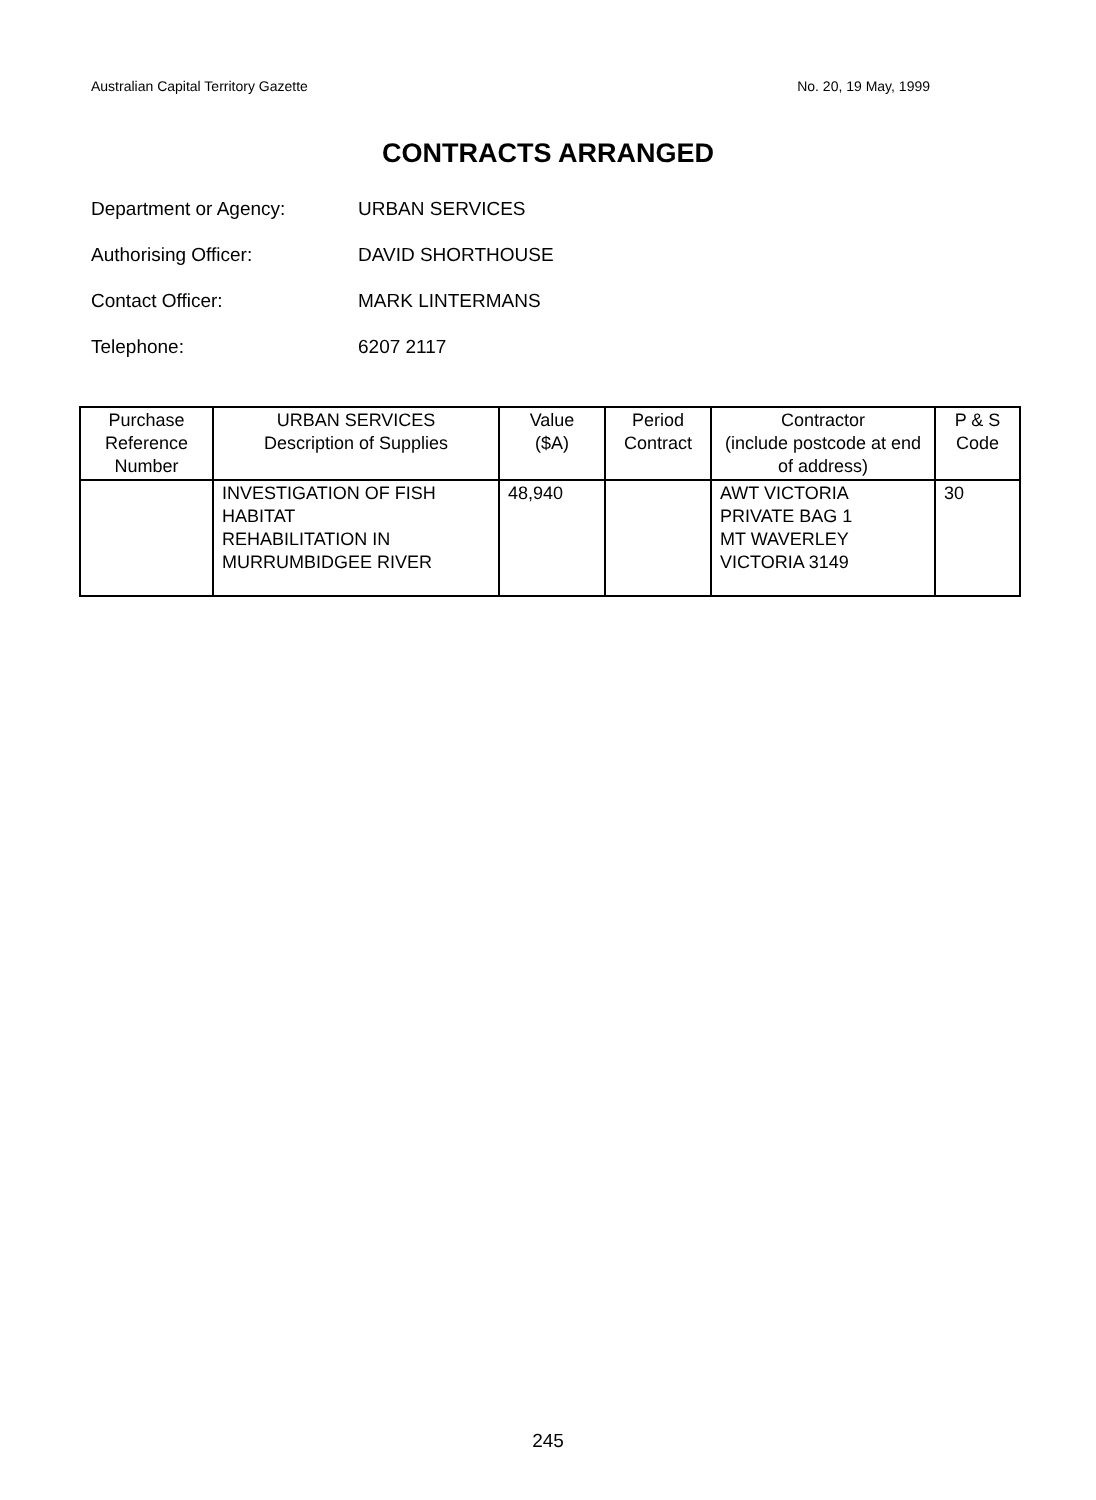Australian Capital Territory Gazette No. 20, 19 May, 1999
CONTRACTS ARRANGED
Department or Agency: URBAN SERVICES
Authorising Officer: DAVID SHORTHOUSE
Contact Officer: MARK LINTERMANS
Telephone: 6207 2117
| Purchase Reference Number | URBAN SERVICES Description of Supplies | Value ($A) | Period Contract | Contractor (include postcode at end of address) | P & S Code |
| --- | --- | --- | --- | --- | --- |
| | INVESTIGATION OF FISH HABITAT REHABILITATION IN MURRUMBIDGEE RIVER | 48,940 | | AWT VICTORIA PRIVATE BAG 1 MT WAVERLEY VICTORIA 3149 | 30 |
245